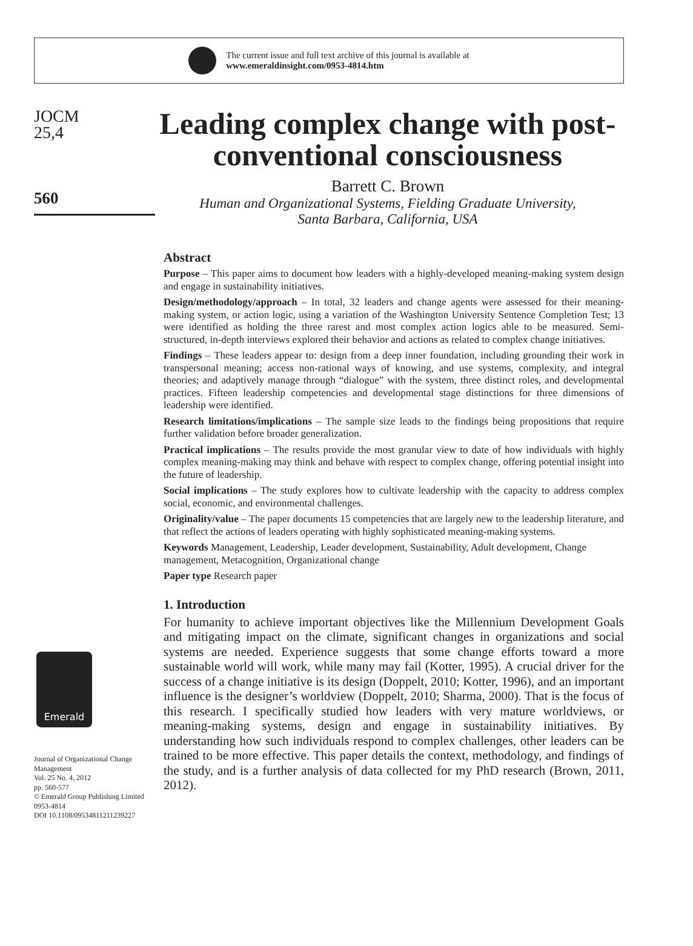The current issue and full text archive of this journal is available at
www.emeraldinsight.com/0953-4814.htm
JOCM
25,4
560
Emerald
Journal of Organizational Change Management
Vol. 25 No. 4, 2012
pp. 560-577
© Emerald Group Publishing Limited
0953-4814
DOI 10.1108/09534811211239227
Leading complex change with post-conventional consciousness
Barrett C. Brown
Human and Organizational Systems, Fielding Graduate University,
Santa Barbara, California, USA
Abstract
Purpose – This paper aims to document how leaders with a highly-developed meaning-making system design and engage in sustainability initiatives.
Design/methodology/approach – In total, 32 leaders and change agents were assessed for their meaning-making system, or action logic, using a variation of the Washington University Sentence Completion Test; 13 were identified as holding the three rarest and most complex action logics able to be measured. Semi-structured, in-depth interviews explored their behavior and actions as related to complex change initiatives.
Findings – These leaders appear to: design from a deep inner foundation, including grounding their work in transpersonal meaning; access non-rational ways of knowing, and use systems, complexity, and integral theories; and adaptively manage through “dialogue” with the system, three distinct roles, and developmental practices. Fifteen leadership competencies and developmental stage distinctions for three dimensions of leadership were identified.
Research limitations/implications – The sample size leads to the findings being propositions that require further validation before broader generalization.
Practical implications – The results provide the most granular view to date of how individuals with highly complex meaning-making may think and behave with respect to complex change, offering potential insight into the future of leadership.
Social implications – The study explores how to cultivate leadership with the capacity to address complex social, economic, and environmental challenges.
Originality/value – The paper documents 15 competencies that are largely new to the leadership literature, and that reflect the actions of leaders operating with highly sophisticated meaning-making systems.
Keywords Management, Leadership, Leader development, Sustainability, Adult development, Change management, Metacognition, Organizational change
Paper type Research paper
1. Introduction
For humanity to achieve important objectives like the Millennium Development Goals and mitigating impact on the climate, significant changes in organizations and social systems are needed. Experience suggests that some change efforts toward a more sustainable world will work, while many may fail (Kotter, 1995). A crucial driver for the success of a change initiative is its design (Doppelt, 2010; Kotter, 1996), and an important influence is the designer’s worldview (Doppelt, 2010; Sharma, 2000). That is the focus of this research. I specifically studied how leaders with very mature worldviews, or meaning-making systems, design and engage in sustainability initiatives. By understanding how such individuals respond to complex challenges, other leaders can be trained to be more effective. This paper details the context, methodology, and findings of the study, and is a further analysis of data collected for my PhD research (Brown, 2011, 2012).